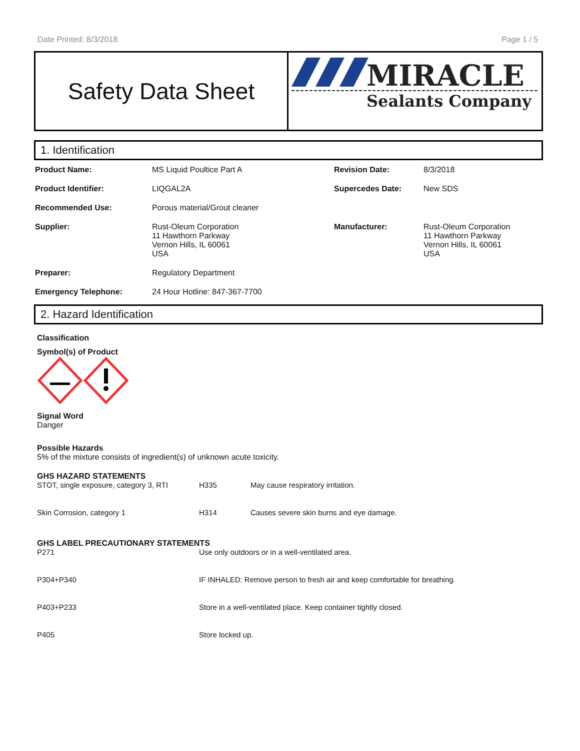Date Printed: 8/3/2018 Page 1 / 5
Safety Data Sheet
MIRACLE
Sealants Company
1. Identification
| Product Name: | MS Liquid Poultice Part A | Revision Date: | 8/3/2018 |
| Product Identifier: | LIQGAL2A | Supercedes Date: | New SDS |
| Recommended Use: | Porous material/Grout cleaner | | |
| Supplier: | Rust-Oleum Corporation 11 Hawthorn Parkway Vernon Hills, IL 60061 USA | Manufacturer: | Rust-Oleum Corporation 11 Hawthorn Parkway Vernon Hills, IL 60061 USA |
| Preparer: | Regulatory Department | | |
| Emergency Telephone: | 24 Hour Hotline: 847-367-7700 | | |
2. Hazard Identification
Classification
Symbol(s) of Product
Signal Word
Danger
Possible Hazards
5% of the mixture consists of ingredient(s) of unknown acute toxicity.
GHS HAZARD STATEMENTS
| STOT, single exposure, category 3, RTI | H335 | May cause respiratory irritation. |
| Skin Corrosion, category 1 | H314 | Causes severe skin burns and eye damage. |
GHS LABEL PRECAUTIONARY STATEMENTS
| P271 | Use only outdoors or in a well-ventilated area. |
| P304+P340 | IF INHALED: Remove person to fresh air and keep comfortable for breathing. |
| P403+P233 | Store in a well-ventilated place. Keep container tightly closed. |
| P405 | Store locked up. |